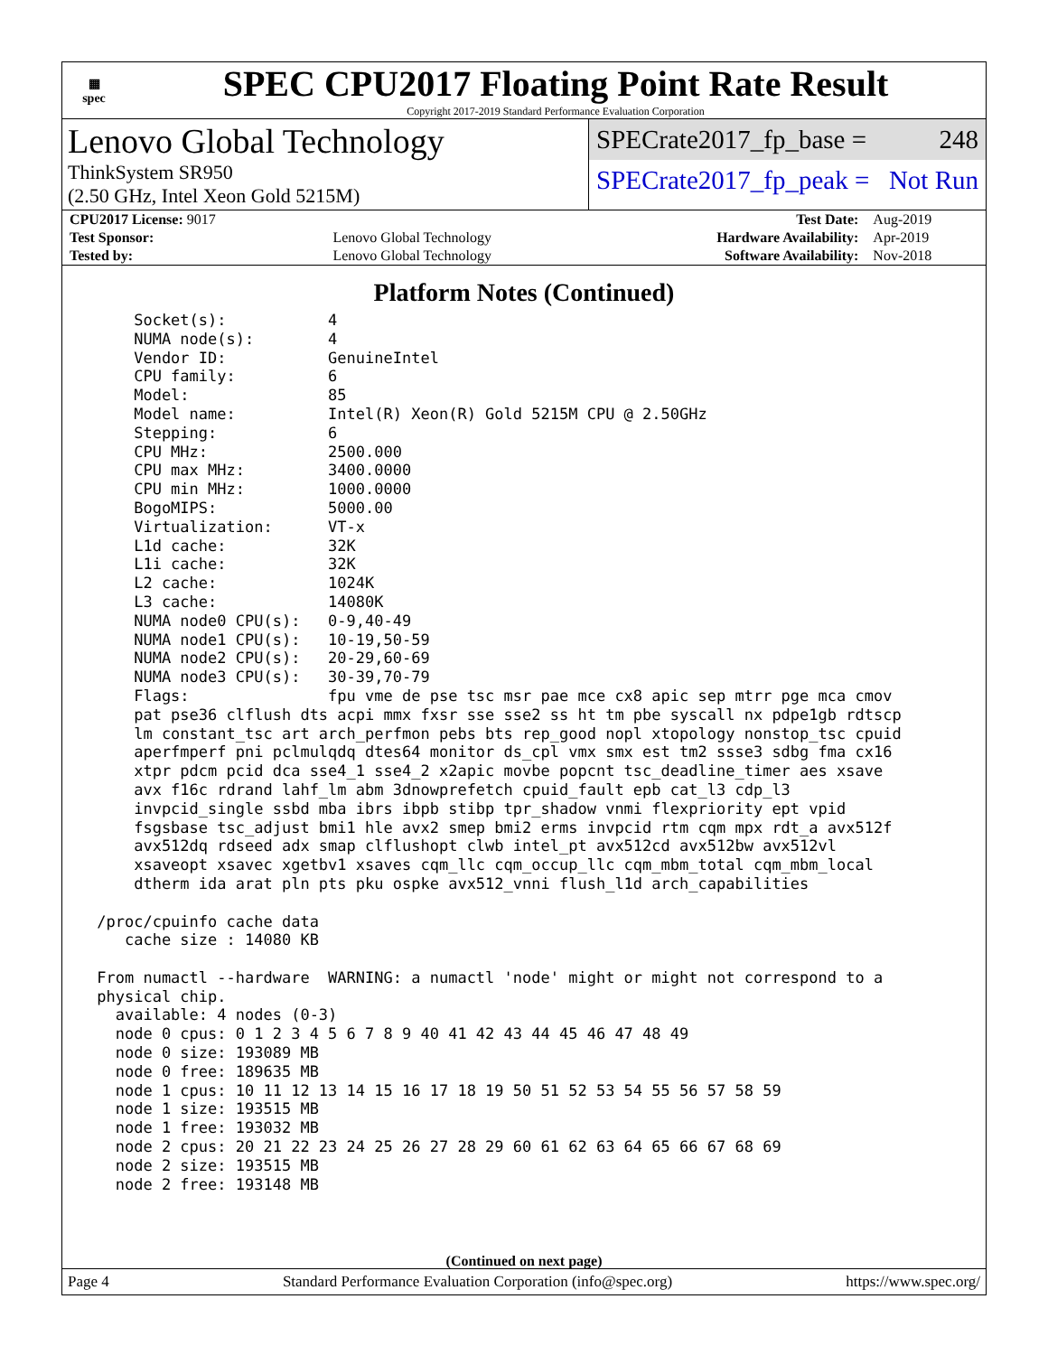▦
spec
SPEC CPU2017 Floating Point Rate Result
Copyright 2017-2019 Standard Performance Evaluation Corporation
Lenovo Global Technology
ThinkSystem SR950
(2.50 GHz, Intel Xeon Gold 5215M)
SPECrate2017_fp_base = 248
SPECrate2017_fp_peak = Not Run
| CPU2017 License: 9017 | | Test Date: | Aug-2019 |
| Test Sponsor: | Lenovo Global Technology | Hardware Availability: | Apr-2019 |
| Tested by: | Lenovo Global Technology | Software Availability: | Nov-2018 |
Platform Notes (Continued)
     Socket(s):           4
     NUMA node(s):        4
     Vendor ID:           GenuineIntel
     CPU family:          6
     Model:               85
     Model name:          Intel(R) Xeon(R) Gold 5215M CPU @ 2.50GHz
     Stepping:            6
     CPU MHz:             2500.000
     CPU max MHz:         3400.0000
     CPU min MHz:         1000.0000
     BogoMIPS:            5000.00
     Virtualization:      VT-x
     L1d cache:           32K
     L1i cache:           32K
     L2 cache:            1024K
     L3 cache:            14080K
     NUMA node0 CPU(s):   0-9,40-49
     NUMA node1 CPU(s):   10-19,50-59
     NUMA node2 CPU(s):   20-29,60-69
     NUMA node3 CPU(s):   30-39,70-79
     Flags:               fpu vme de pse tsc msr pae mce cx8 apic sep mtrr pge mca cmov
     pat pse36 clflush dts acpi mmx fxsr sse sse2 ss ht tm pbe syscall nx pdpe1gb rdtscp
     lm constant_tsc art arch_perfmon pebs bts rep_good nopl xtopology nonstop_tsc cpuid
     aperfmperf pni pclmulqdq dtes64 monitor ds_cpl vmx smx est tm2 ssse3 sdbg fma cx16
     xtpr pdcm pcid dca sse4_1 sse4_2 x2apic movbe popcnt tsc_deadline_timer aes xsave
     avx f16c rdrand lahf_lm abm 3dnowprefetch cpuid_fault epb cat_l3 cdp_l3
     invpcid_single ssbd mba ibrs ibpb stibp tpr_shadow vnmi flexpriority ept vpid
     fsgsbase tsc_adjust bmi1 hle avx2 smep bmi2 erms invpcid rtm cqm mpx rdt_a avx512f
     avx512dq rdseed adx smap clflushopt clwb intel_pt avx512cd avx512bw avx512vl
     xsaveopt xsavec xgetbv1 xsaves cqm_llc cqm_occup_llc cqm_mbm_total cqm_mbm_local
     dtherm ida arat pln pts pku ospke avx512_vnni flush_l1d arch_capabilities

 /proc/cpuinfo cache data
    cache size : 14080 KB

 From numactl --hardware  WARNING: a numactl 'node' might or might not correspond to a
 physical chip.
   available: 4 nodes (0-3)
   node 0 cpus: 0 1 2 3 4 5 6 7 8 9 40 41 42 43 44 45 46 47 48 49
   node 0 size: 193089 MB
   node 0 free: 189635 MB
   node 1 cpus: 10 11 12 13 14 15 16 17 18 19 50 51 52 53 54 55 56 57 58 59
   node 1 size: 193515 MB
   node 1 free: 193032 MB
   node 2 cpus: 20 21 22 23 24 25 26 27 28 29 60 61 62 63 64 65 66 67 68 69
   node 2 size: 193515 MB
   node 2 free: 193148 MB
(Continued on next page)
Page 4 Standard Performance Evaluation Corporation (info@spec.org) https://www.spec.org/